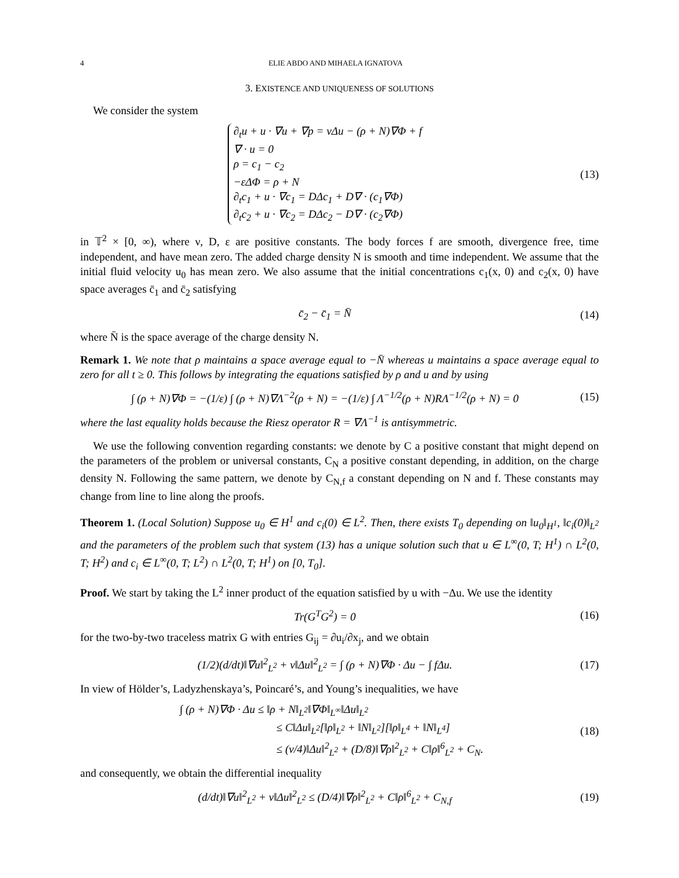4 ELIE ABDO AND MIHAELA IGNATOVA
3. EXISTENCE AND UNIQUENESS OF SOLUTIONS
We consider the system
∂<sub>t</sub>u + u · ∇u + ∇p = νΔu − (ρ + N)∇Φ + f
∇ · u = 0
ρ = c<sub>1</sub> − c<sub>2</sub>
−εΔΦ = ρ + N
∂<sub>t</sub>c<sub>1</sub> + u · ∇c<sub>1</sub> = DΔc<sub>1</sub> + D∇ · (c<sub>1</sub>∇Φ)
∂<sub>t</sub>c<sub>2</sub> + u · ∇c<sub>2</sub> = DΔc<sub>2</sub> − D∇ · (c<sub>2</sub>∇Φ)
(13)
in 𝕋<sup>2</sup> × [0, ∞), where ν, D, ε are positive constants. The body forces f are smooth, divergence free, time independent, and have mean zero. The added charge density N is smooth and time independent. We assume that the initial fluid velocity u<sub>0</sub> has mean zero. We also assume that the initial concentrations c<sub>1</sub>(x, 0) and c<sub>2</sub>(x, 0) have space averages c̄<sub>1</sub> and c̄<sub>2</sub> satisfying
c̄<sub>2</sub> − c̄<sub>1</sub> = N̄ (14)
where N̄ is the space average of the charge density N.
Remark 1. We note that ρ maintains a space average equal to −N̄ whereas u maintains a space average equal to zero for all t ≥ 0. This follows by integrating the equations satisfied by ρ and u and by using
∫ (ρ + N)∇Φ = −(1/ε) ∫ (ρ + N)∇Λ<sup>−2</sup>(ρ + N) = −(1/ε) ∫ Λ<sup>−1/2</sup>(ρ + N)RΛ<sup>−1/2</sup>(ρ + N) = 0
(15)
where the last equality holds because the Riesz operator R = ∇Λ<sup>−1</sup> is antisymmetric.
We use the following convention regarding constants: we denote by C a positive constant that might depend on the parameters of the problem or universal constants, C<sub>N</sub> a positive constant depending, in addition, on the charge density N. Following the same pattern, we denote by C<sub>N,f</sub> a constant depending on N and f. These constants may change from line to line along the proofs.
Theorem 1. (Local Solution) Suppose u<sub>0</sub> ∈ H<sup>1</sup> and c<sub>i</sub>(0) ∈ L<sup>2</sup>. Then, there exists T<sub>0</sub> depending on ‖u<sub>0</sub>‖<sub>H<sup>1</sup></sub>, ‖c<sub>i</sub>(0)‖<sub>L<sup>2</sup></sub> and the parameters of the problem such that system (13) has a unique solution such that u ∈ L<sup>∞</sup>(0, T; H<sup>1</sup>) ∩ L<sup>2</sup>(0, T; H<sup>2</sup>) and c<sub>i</sub> ∈ L<sup>∞</sup>(0, T; L<sup>2</sup>) ∩ L<sup>2</sup>(0, T; H<sup>1</sup>) on [0, T<sub>0</sub>].
Proof. We start by taking the L<sup>2</sup> inner product of the equation satisfied by u with −Δu. We use the identity
Tr(G<sup>T</sup>G<sup>2</sup>) = 0 (16)
for the two-by-two traceless matrix G with entries G<sub>ij</sub> = ∂u<sub>i</sub>/∂x<sub>j</sub>, and we obtain
(1/2)(d/dt)‖∇u‖<sup>2</sup><sub>L<sup>2</sup></sub> + ν‖Δu‖<sup>2</sup><sub>L<sup>2</sup></sub> = ∫ (ρ + N)∇Φ · Δu − ∫ fΔu.
(17)
In view of Hölder’s, Ladyzhenskaya’s, Poincaré’s, and Young’s inequalities, we have
∫ (ρ + N)∇Φ · Δu ≤ ‖ρ + N‖<sub>L<sup>2</sup></sub>‖∇Φ‖<sub>L<sup>∞</sup></sub>‖Δu‖<sub>L<sup>2</sup></sub>
≤ C‖Δu‖<sub>L<sup>2</sup></sub>[‖ρ‖<sub>L<sup>2</sup></sub> + ‖N‖<sub>L<sup>2</sup></sub>][‖ρ‖<sub>L<sup>4</sup></sub> + ‖N‖<sub>L<sup>4</sup></sub>]
≤ (ν/4)‖Δu‖<sup>2</sup><sub>L<sup>2</sup></sub> + (D/8)‖∇ρ‖<sup>2</sup><sub>L<sup>2</sup></sub> + C‖ρ‖<sup>6</sup><sub>L<sup>2</sup></sub> + C<sub>N</sub>.
(18)
and consequently, we obtain the differential inequality
(d/dt)‖∇u‖<sup>2</sup><sub>L<sup>2</sup></sub> + ν‖Δu‖<sup>2</sup><sub>L<sup>2</sup></sub> ≤ (D/4)‖∇ρ‖<sup>2</sup><sub>L<sup>2</sup></sub> + C‖ρ‖<sup>6</sup><sub>L<sup>2</sup></sub> + C<sub>N,f</sub>
(19)